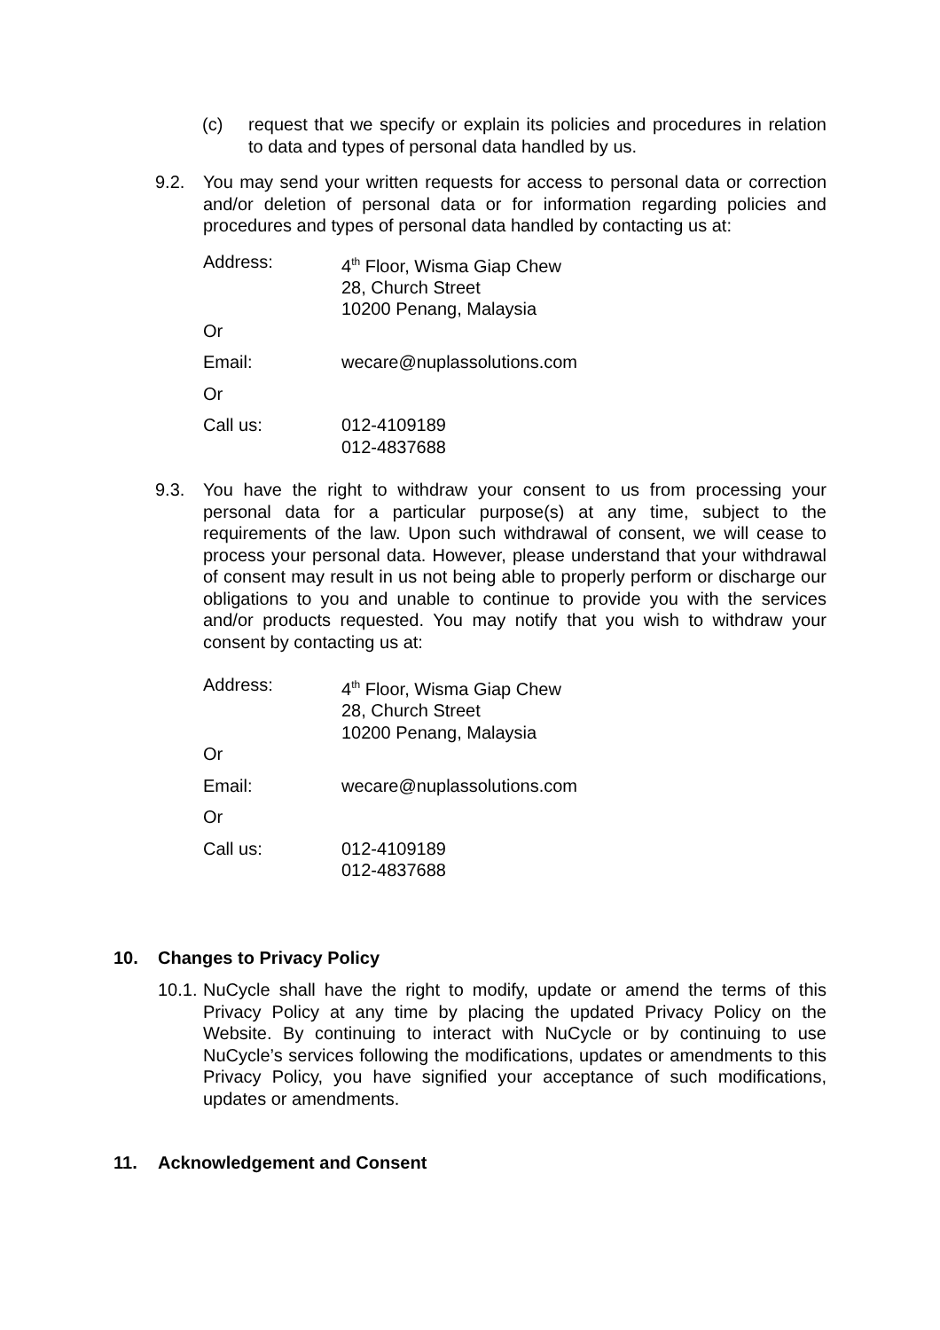(c) request that we specify or explain its policies and procedures in relation to data and types of personal data handled by us.
9.2. You may send your written requests for access to personal data or correction and/or deletion of personal data or for information regarding policies and procedures and types of personal data handled by contacting us at:
| Address: | 4<sup>th</sup> Floor, Wisma Giap Chew 28, Church Street 10200 Penang, Malaysia |
| Or | |
| Email: | wecare@nuplassolutions.com |
| Or | |
| Call us: | 012-4109189 012-4837688 |
9.3. You have the right to withdraw your consent to us from processing your personal data for a particular purpose(s) at any time, subject to the requirements of the law. Upon such withdrawal of consent, we will cease to process your personal data. However, please understand that your withdrawal of consent may result in us not being able to properly perform or discharge our obligations to you and unable to continue to provide you with the services and/or products requested. You may notify that you wish to withdraw your consent by contacting us at:
| Address: | 4<sup>th</sup> Floor, Wisma Giap Chew 28, Church Street 10200 Penang, Malaysia |
| Or | |
| Email: | wecare@nuplassolutions.com |
| Or | |
| Call us: | 012-4109189 012-4837688 |
10. Changes to Privacy Policy
10.1. NuCycle shall have the right to modify, update or amend the terms of this Privacy Policy at any time by placing the updated Privacy Policy on the Website. By continuing to interact with NuCycle or by continuing to use NuCycle’s services following the modifications, updates or amendments to this Privacy Policy, you have signified your acceptance of such modifications, updates or amendments.
11. Acknowledgement and Consent